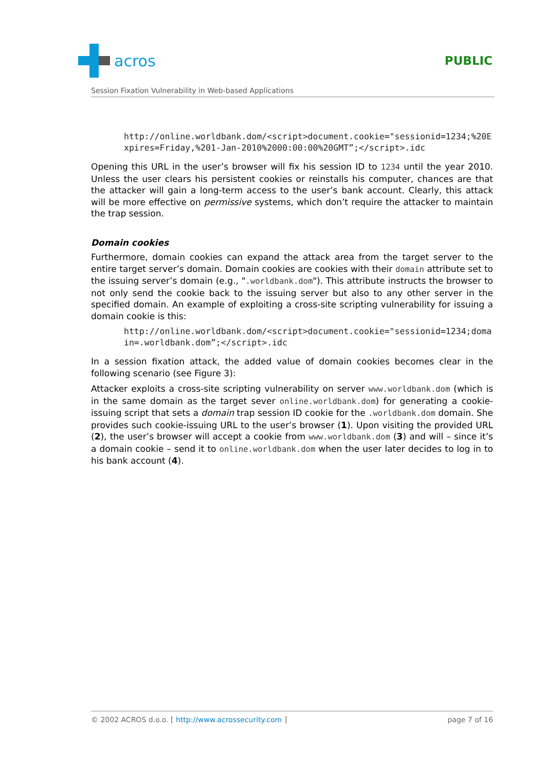acros
PUBLIC
Session Fixation Vulnerability in Web-based Applications
http://online.worldbank.dom/<script>document.cookie="sessionid=1234;%20Expires=Friday,%201-Jan-2010%2000:00:00%20GMT”;</script>.idc
Opening this URL in the user’s browser will fix his session ID to 1234 until the year 2010. Unless the user clears his persistent cookies or reinstalls his computer, chances are that the attacker will gain a long-term access to the user’s bank account. Clearly, this attack will be more effective on permissive systems, which don’t require the attacker to maintain the trap session.
Domain cookies
Furthermore, domain cookies can expand the attack area from the target server to the entire target server’s domain. Domain cookies are cookies with their domain attribute set to the issuing server’s domain (e.g., ".worldbank.dom"). This attribute instructs the browser to not only send the cookie back to the issuing server but also to any other server in the specified domain. An example of exploiting a cross-site scripting vulnerability for issuing a domain cookie is this:
http://online.worldbank.dom/<script>document.cookie="sessionid=1234;domain=.worldbank.dom”;</script>.idc
In a session fixation attack, the added value of domain cookies becomes clear in the following scenario (see Figure 3):
Attacker exploits a cross-site scripting vulnerability on server www.worldbank.dom (which is in the same domain as the target sever online.worldbank.dom) for generating a cookie-issuing script that sets a domain trap session ID cookie for the .worldbank.dom domain. She provides such cookie-issuing URL to the user’s browser (1). Upon visiting the provided URL (2), the user’s browser will accept a cookie from www.worldbank.dom (3) and will – since it’s a domain cookie – send it to online.worldbank.dom when the user later decides to log in to his bank account (4).
© 2002 ACROS d.o.o. [ http://www.acrossecurity.com ] page 7 of 16